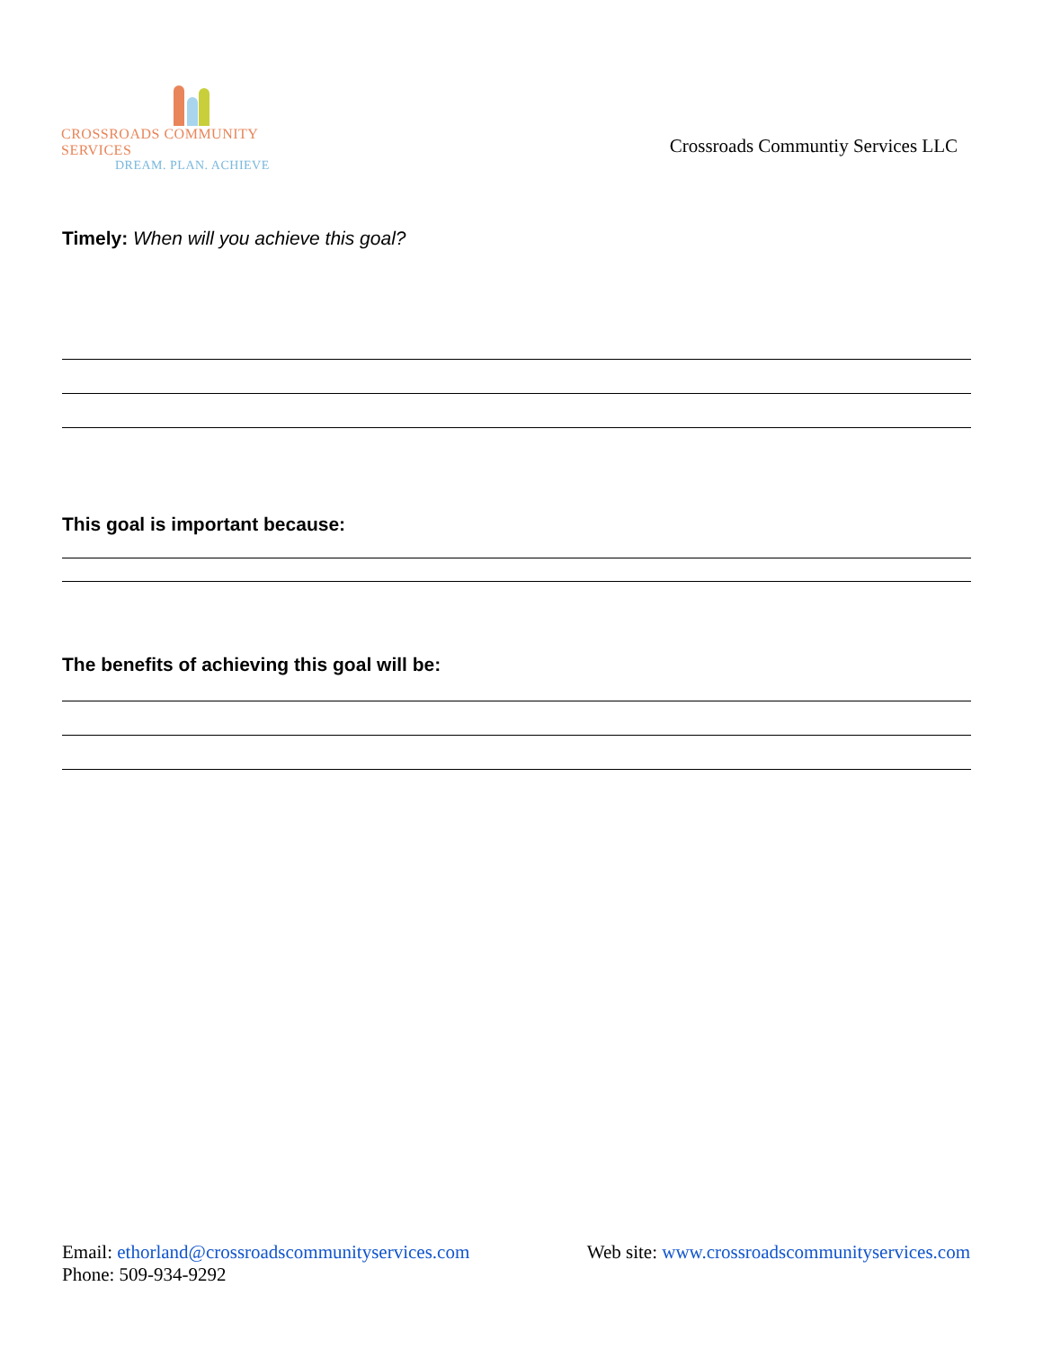CROSSROADS COMMUNITY SERVICES
DREAM. PLAN. ACHIEVE
Crossroads Communtiy Services LLC
Timely: When will you achieve this goal?
This goal is important because:
The benefits of achieving this goal will be:
Email: ethorland@crossroadscommunityservices.com Web site: www.crossroadscommunityservices.com
Phone: 509-934-9292